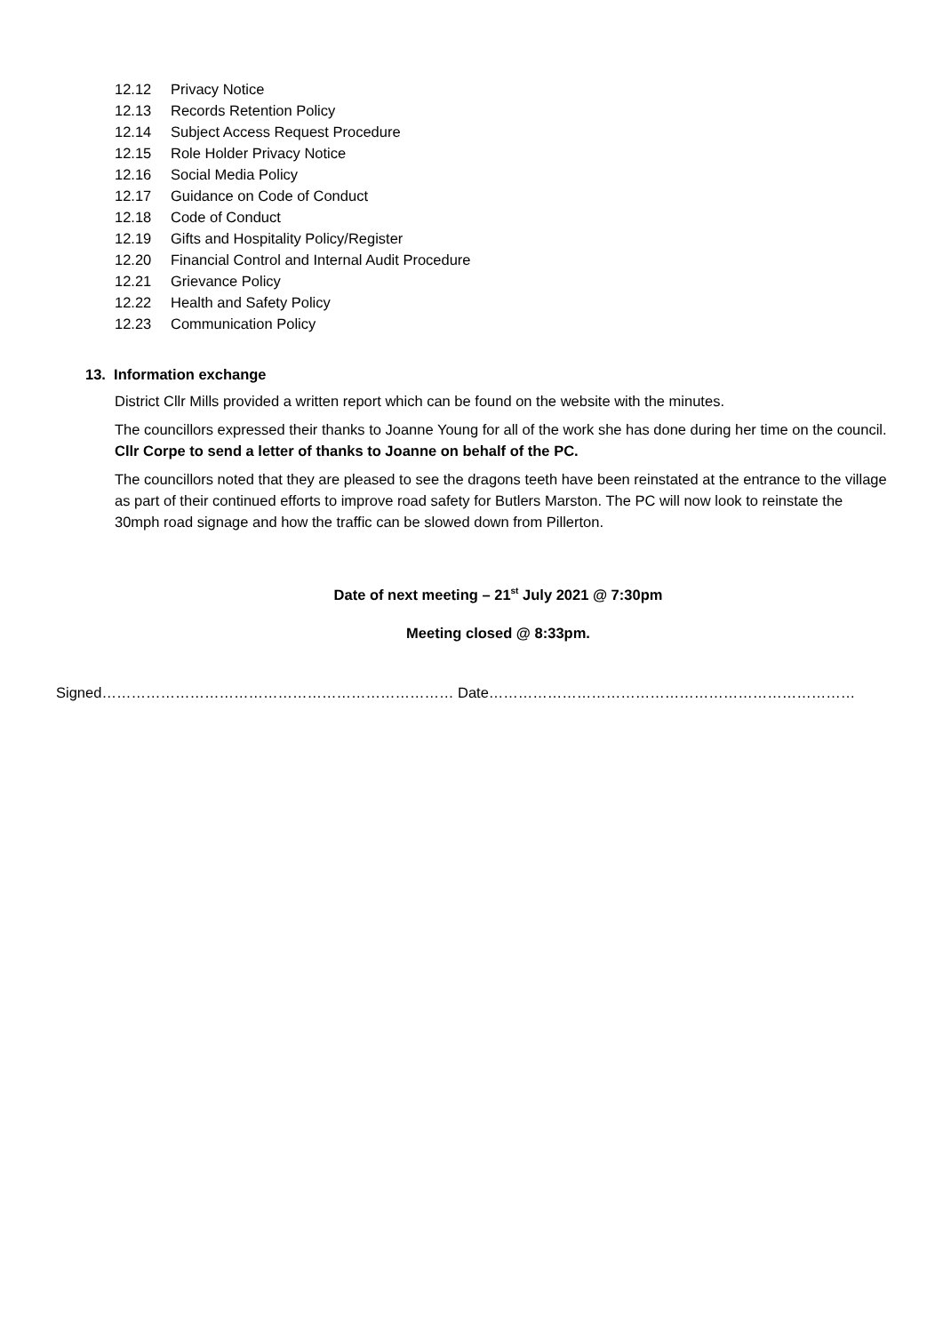12.12 Privacy Notice
12.13 Records Retention Policy
12.14 Subject Access Request Procedure
12.15 Role Holder Privacy Notice
12.16 Social Media Policy
12.17 Guidance on Code of Conduct
12.18 Code of Conduct
12.19 Gifts and Hospitality Policy/Register
12.20 Financial Control and Internal Audit Procedure
12.21 Grievance Policy
12.22 Health and Safety Policy
12.23 Communication Policy
13. Information exchange
District Cllr Mills provided a written report which can be found on the website with the minutes.
The councillors expressed their thanks to Joanne Young for all of the work she has done during her time on the council. Cllr Corpe to send a letter of thanks to Joanne on behalf of the PC.
The councillors noted that they are pleased to see the dragons teeth have been reinstated at the entrance to the village as part of their continued efforts to improve road safety for Butlers Marston. The PC will now look to reinstate the 30mph road signage and how the traffic can be slowed down from Pillerton.
Date of next meeting – 21<sup>st</sup> July 2021 @ 7:30pm
Meeting closed @ 8:33pm.
Signed……………………………………………………………… Date…………………………………………………………………